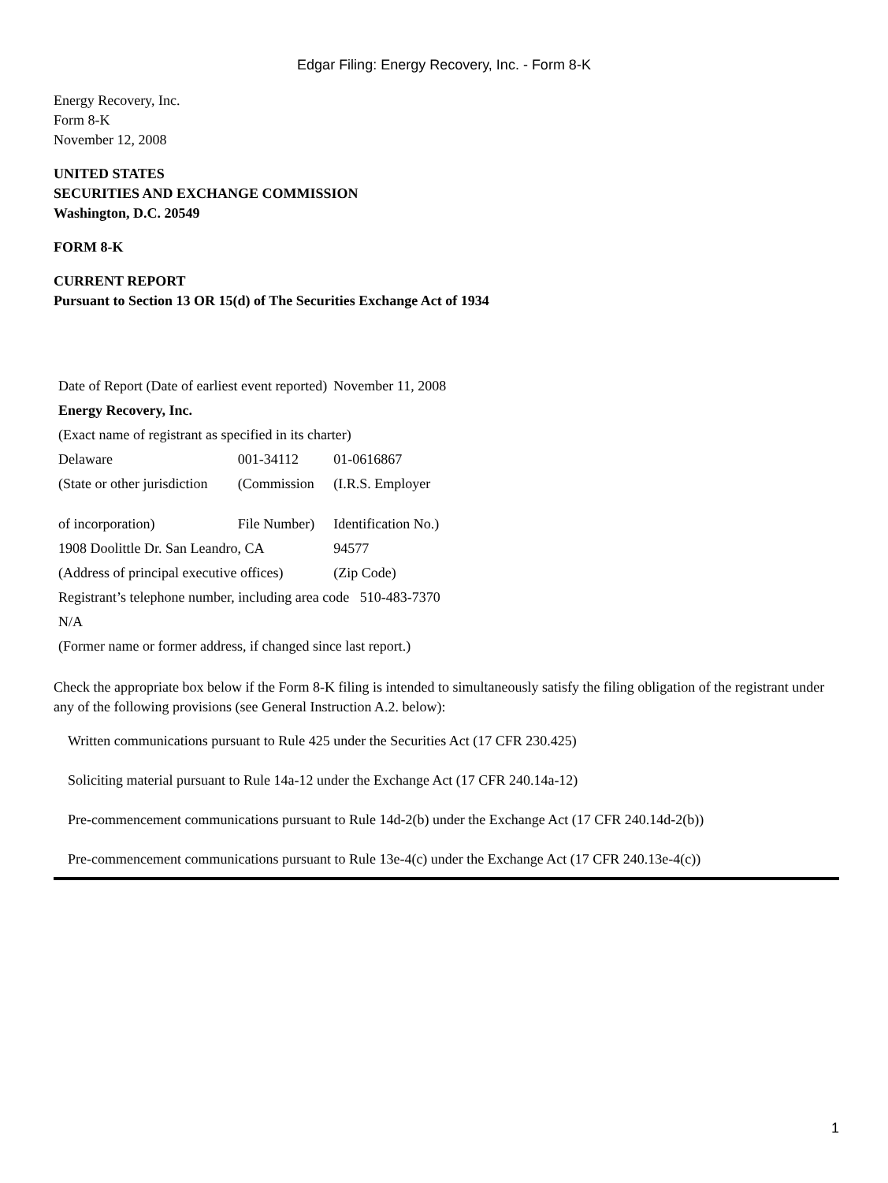Edgar Filing: Energy Recovery, Inc. - Form 8-K
Energy Recovery, Inc.
Form 8-K
November 12, 2008
UNITED STATES
SECURITIES AND EXCHANGE COMMISSION
Washington, D.C. 20549
FORM 8-K
CURRENT REPORT
Pursuant to Section 13 OR 15(d) of The Securities Exchange Act of 1934
| Date of Report (Date of earliest event reported) | | November 11, 2008 |
| Energy Recovery, Inc. | | |
| (Exact name of registrant as specified in its charter) | | |
| Delaware | 001-34112 | 01-0616867 |
| (State or other jurisdiction | (Commission | (I.R.S. Employer |
| of incorporation) | File Number) | Identification No.) |
| 1908 Doolittle Dr. San Leandro, CA | | 94577 |
| (Address of principal executive offices) | | (Zip Code) |
| Registrant’s telephone number, including area code 510-483-7370 | | |
| N/A | | |
| (Former name or former address, if changed since last report.) | | |
Check the appropriate box below if the Form 8-K filing is intended to simultaneously satisfy the filing obligation of the registrant under any of the following provisions (see General Instruction A.2. below):
Written communications pursuant to Rule 425 under the Securities Act (17 CFR 230.425)
Soliciting material pursuant to Rule 14a-12 under the Exchange Act (17 CFR 240.14a-12)
Pre-commencement communications pursuant to Rule 14d-2(b) under the Exchange Act (17 CFR 240.14d-2(b))
Pre-commencement communications pursuant to Rule 13e-4(c) under the Exchange Act (17 CFR 240.13e-4(c))
1